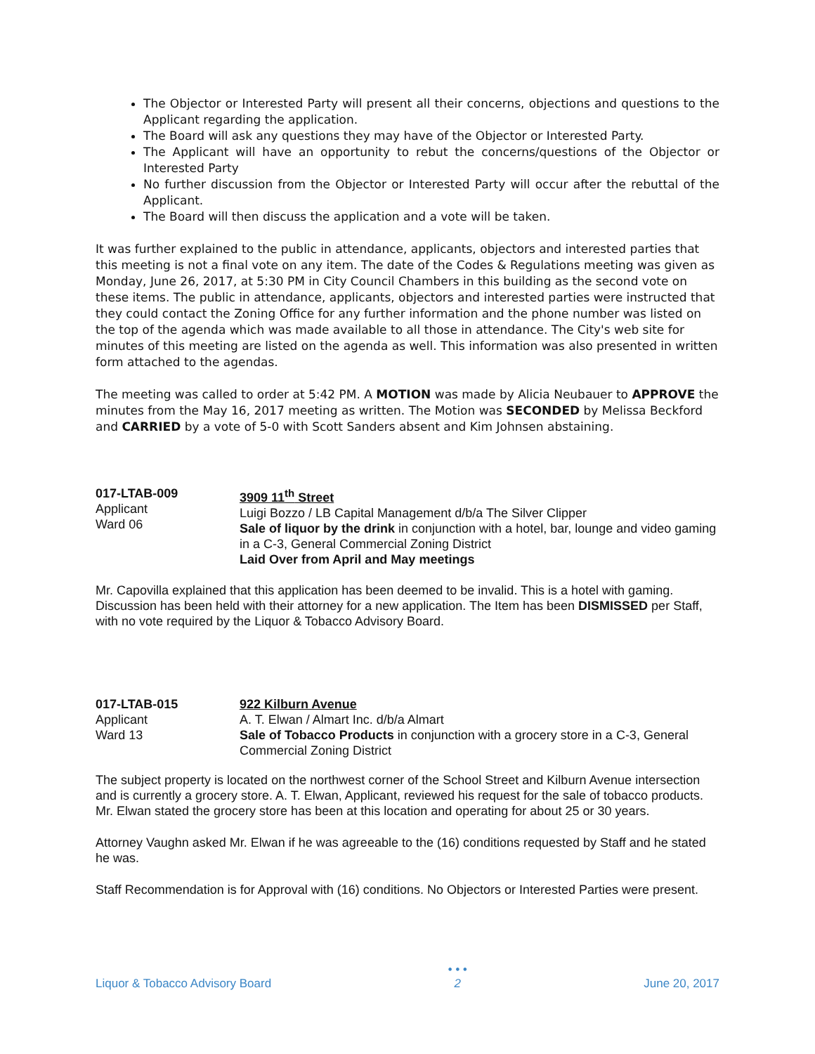The Objector or Interested Party will present all their concerns, objections and questions to the Applicant regarding the application.
The Board will ask any questions they may have of the Objector or Interested Party.
The Applicant will have an opportunity to rebut the concerns/questions of the Objector or Interested Party
No further discussion from the Objector or Interested Party will occur after the rebuttal of the Applicant.
The Board will then discuss the application and a vote will be taken.
It was further explained to the public in attendance, applicants, objectors and interested parties that this meeting is not a final vote on any item. The date of the Codes & Regulations meeting was given as Monday, June 26, 2017, at 5:30 PM in City Council Chambers in this building as the second vote on these items. The public in attendance, applicants, objectors and interested parties were instructed that they could contact the Zoning Office for any further information and the phone number was listed on the top of the agenda which was made available to all those in attendance. The City's web site for minutes of this meeting are listed on the agenda as well. This information was also presented in written form attached to the agendas.
The meeting was called to order at 5:42 PM. A MOTION was made by Alicia Neubauer to APPROVE the minutes from the May 16, 2017 meeting as written. The Motion was SECONDED by Melissa Beckford and CARRIED by a vote of 5-0 with Scott Sanders absent and Kim Johnsen abstaining.
| 017-LTAB-009 Applicant Ward 06 | 3909 11<sup>th</sup> Street Luigi Bozzo / LB Capital Management d/b/a The Silver Clipper Sale of liquor by the drink in conjunction with a hotel, bar, lounge and video gaming in a C-3, General Commercial Zoning District Laid Over from April and May meetings |
Mr. Capovilla explained that this application has been deemed to be invalid. This is a hotel with gaming. Discussion has been held with their attorney for a new application. The Item has been DISMISSED per Staff, with no vote required by the Liquor & Tobacco Advisory Board.
| 017-LTAB-015 Applicant Ward 13 | 922 Kilburn Avenue A. T. Elwan / Almart Inc. d/b/a Almart Sale of Tobacco Products in conjunction with a grocery store in a C-3, General Commercial Zoning District |
The subject property is located on the northwest corner of the School Street and Kilburn Avenue intersection and is currently a grocery store. A. T. Elwan, Applicant, reviewed his request for the sale of tobacco products. Mr. Elwan stated the grocery store has been at this location and operating for about 25 or 30 years.
Attorney Vaughn asked Mr. Elwan if he was agreeable to the (16) conditions requested by Staff and he stated he was.
Staff Recommendation is for Approval with (16) conditions. No Objectors or Interested Parties were present.
Liquor & Tobacco Advisory Board • • •
2 June 20, 2017